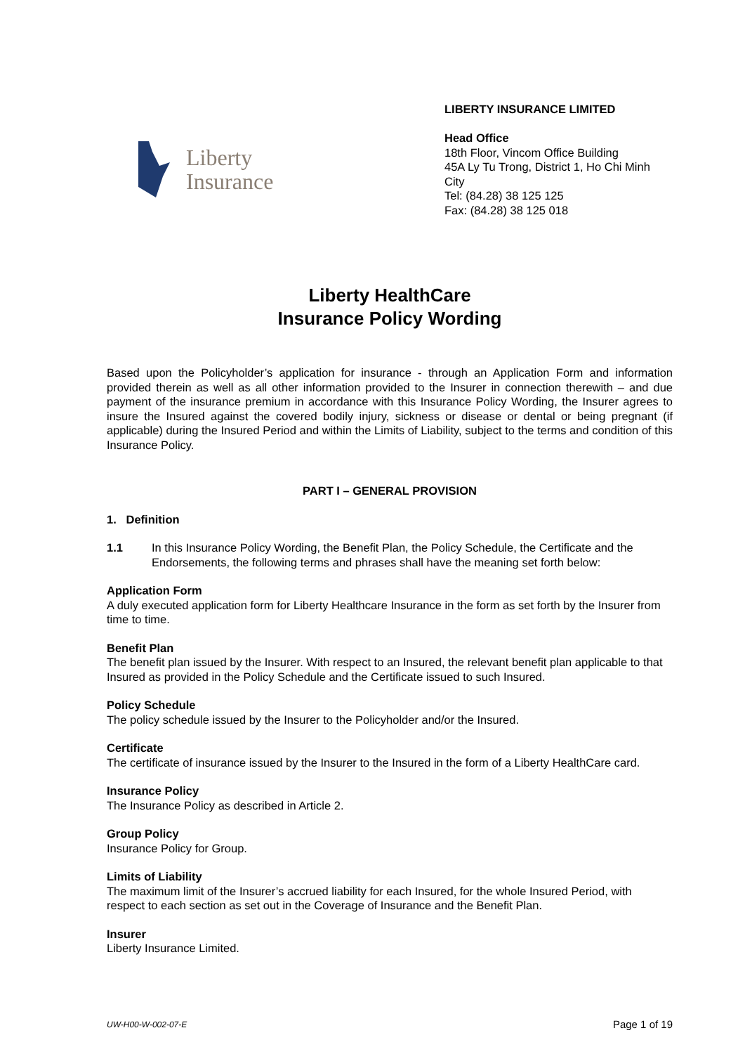Liberty
Insurance
LIBERTY INSURANCE LIMITED
Head Office
18th Floor, Vincom Office Building
45A Ly Tu Trong, District 1, Ho Chi Minh City
Tel: (84.28) 38 125 125
Fax: (84.28) 38 125 018
Liberty HealthCare
Insurance Policy Wording
Based upon the Policyholder’s application for insurance - through an Application Form and information provided therein as well as all other information provided to the Insurer in connection therewith – and due payment of the insurance premium in accordance with this Insurance Policy Wording, the Insurer agrees to insure the Insured against the covered bodily injury, sickness or disease or dental or being pregnant (if applicable) during the Insured Period and within the Limits of Liability, subject to the terms and condition of this Insurance Policy.
PART I – GENERAL PROVISION
1. Definition
1.1 In this Insurance Policy Wording, the Benefit Plan, the Policy Schedule, the Certificate and the Endorsements, the following terms and phrases shall have the meaning set forth below:
Application Form
A duly executed application form for Liberty Healthcare Insurance in the form as set forth by the Insurer from time to time.
Benefit Plan
The benefit plan issued by the Insurer. With respect to an Insured, the relevant benefit plan applicable to that Insured as provided in the Policy Schedule and the Certificate issued to such Insured.
Policy Schedule
The policy schedule issued by the Insurer to the Policyholder and/or the Insured.
Certificate
The certificate of insurance issued by the Insurer to the Insured in the form of a Liberty HealthCare card.
Insurance Policy
The Insurance Policy as described in Article 2.
Group Policy
Insurance Policy for Group.
Limits of Liability
The maximum limit of the Insurer’s accrued liability for each Insured, for the whole Insured Period, with respect to each section as set out in the Coverage of Insurance and the Benefit Plan.
Insurer
Liberty Insurance Limited.
UW-H00-W-002-07-E Page 1 of 19